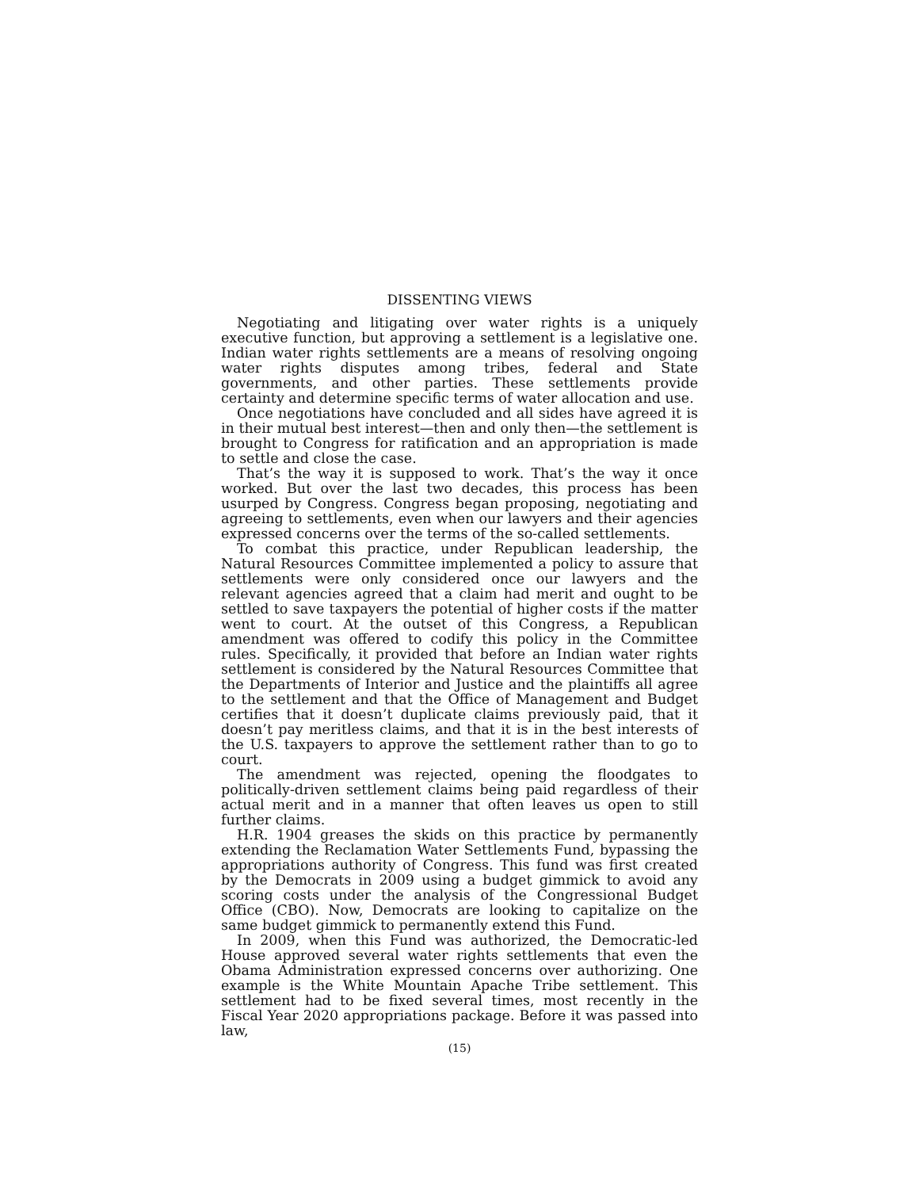DISSENTING VIEWS
Negotiating and litigating over water rights is a uniquely executive function, but approving a settlement is a legislative one. Indian water rights settlements are a means of resolving ongoing water rights disputes among tribes, federal and State governments, and other parties. These settlements provide certainty and determine specific terms of water allocation and use.
Once negotiations have concluded and all sides have agreed it is in their mutual best interest—then and only then—the settlement is brought to Congress for ratification and an appropriation is made to settle and close the case.
That’s the way it is supposed to work. That’s the way it once worked. But over the last two decades, this process has been usurped by Congress. Congress began proposing, negotiating and agreeing to settlements, even when our lawyers and their agencies expressed concerns over the terms of the so-called settlements.
To combat this practice, under Republican leadership, the Natural Resources Committee implemented a policy to assure that settlements were only considered once our lawyers and the relevant agencies agreed that a claim had merit and ought to be settled to save taxpayers the potential of higher costs if the matter went to court. At the outset of this Congress, a Republican amendment was offered to codify this policy in the Committee rules. Specifically, it provided that before an Indian water rights settlement is considered by the Natural Resources Committee that the Departments of Interior and Justice and the plaintiffs all agree to the settlement and that the Office of Management and Budget certifies that it doesn’t duplicate claims previously paid, that it doesn’t pay meritless claims, and that it is in the best interests of the U.S. taxpayers to approve the settlement rather than to go to court.
The amendment was rejected, opening the floodgates to politically-driven settlement claims being paid regardless of their actual merit and in a manner that often leaves us open to still further claims.
H.R. 1904 greases the skids on this practice by permanently extending the Reclamation Water Settlements Fund, bypassing the appropriations authority of Congress. This fund was first created by the Democrats in 2009 using a budget gimmick to avoid any scoring costs under the analysis of the Congressional Budget Office (CBO). Now, Democrats are looking to capitalize on the same budget gimmick to permanently extend this Fund.
In 2009, when this Fund was authorized, the Democratic-led House approved several water rights settlements that even the Obama Administration expressed concerns over authorizing. One example is the White Mountain Apache Tribe settlement. This settlement had to be fixed several times, most recently in the Fiscal Year 2020 appropriations package. Before it was passed into law,
(15)